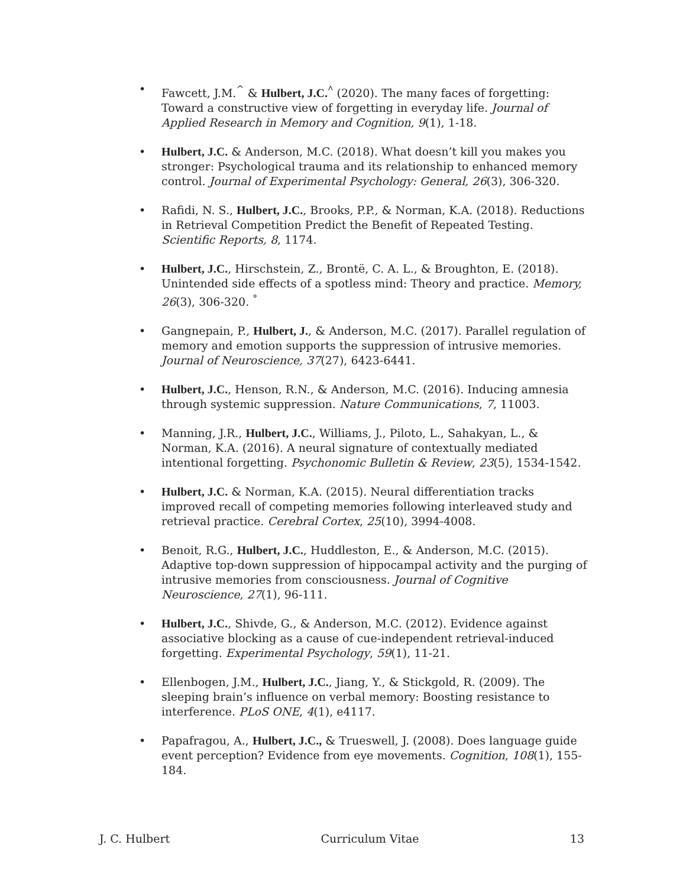• Fawcett, J.M.<sup>^</sup> & Hulbert, J.C.<sup>^</sup> (2020). The many faces of forgetting: Toward a constructive view of forgetting in everyday life. Journal of Applied Research in Memory and Cognition, 9(1), 1-18.
• Hulbert, J.C. & Anderson, M.C. (2018). What doesn’t kill you makes you stronger: Psychological trauma and its relationship to enhanced memory control. Journal of Experimental Psychology: General, 26(3), 306-320.
• Rafidi, N. S., Hulbert, J.C., Brooks, P.P., & Norman, K.A. (2018). Reductions in Retrieval Competition Predict the Benefit of Repeated Testing. Scientific Reports, 8, 1174.
• Hulbert, J.C., Hirschstein, Z., Brontë, C. A. L., & Broughton, E. (2018). Unintended side effects of a spotless mind: Theory and practice. Memory, 26(3), 306-320. <sup>°</sup>
• Gangnepain, P., Hulbert, J., & Anderson, M.C. (2017). Parallel regulation of memory and emotion supports the suppression of intrusive memories. Journal of Neuroscience, 37(27), 6423-6441.
• Hulbert, J.C., Henson, R.N., & Anderson, M.C. (2016). Inducing amnesia through systemic suppression. Nature Communications, 7, 11003.
• Manning, J.R., Hulbert, J.C., Williams, J., Piloto, L., Sahakyan, L., & Norman, K.A. (2016). A neural signature of contextually mediated intentional forgetting. Psychonomic Bulletin & Review, 23(5), 1534-1542.
• Hulbert, J.C. & Norman, K.A. (2015). Neural differentiation tracks improved recall of competing memories following interleaved study and retrieval practice. Cerebral Cortex, 25(10), 3994-4008.
• Benoit, R.G., Hulbert, J.C., Huddleston, E., & Anderson, M.C. (2015). Adaptive top-down suppression of hippocampal activity and the purging of intrusive memories from consciousness. Journal of Cognitive Neuroscience, 27(1), 96-111.
• Hulbert, J.C., Shivde, G., & Anderson, M.C. (2012). Evidence against associative blocking as a cause of cue-independent retrieval-induced forgetting. Experimental Psychology, 59(1), 11-21.
• Ellenbogen, J.M., Hulbert, J.C., Jiang, Y., & Stickgold, R. (2009). The sleeping brain’s influence on verbal memory: Boosting resistance to interference. PLoS ONE, 4(1), e4117.
• Papafragou, A., Hulbert, J.C., & Trueswell, J. (2008). Does language guide event perception? Evidence from eye movements. Cognition, 108(1), 155-184.
J. C. Hulbert Curriculum Vitae 13